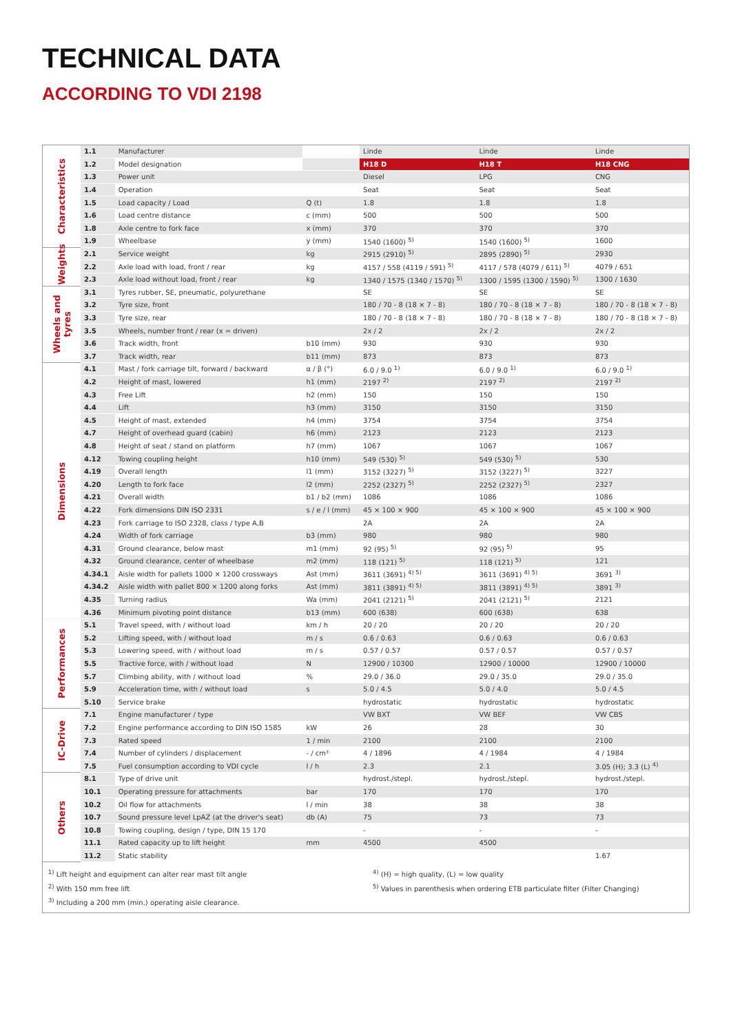TECHNICAL DATA
ACCORDING TO VDI 2198
| Characteristics | 1.1 | Manufacturer | | Linde | Linde | Linde |
| | 1.2 | Model designation | | H18 D | H18 T | H18 CNG |
| | 1.3 | Power unit | | Diesel | LPG | CNG |
| | 1.4 | Operation | | Seat | Seat | Seat |
| | 1.5 | Load capacity / Load | Q (t) | 1.8 | 1.8 | 1.8 |
| | 1.6 | Load centre distance | c (mm) | 500 | 500 | 500 |
| | 1.8 | Axle centre to fork face | x (mm) | 370 | 370 | 370 |
| | 1.9 | Wheelbase | y (mm) | 1540 (1600) <sup>5)</sup> | 1540 (1600) <sup>5)</sup> | 1600 |
| Weights | 2.1 | Service weight | kg | 2915 (2910) <sup>5)</sup> | 2895 (2890) <sup>5)</sup> | 2930 |
| | 2.2 | Axle load with load, front / rear | kg | 4157 / 558 (4119 / 591) <sup>5)</sup> | 4117 / 578 (4079 / 611) <sup>5)</sup> | 4079 / 651 |
| | 2.3 | Axle load without load, front / rear | kg | 1340 / 1575 (1340 / 1570) <sup>5)</sup> | 1300 / 1595 (1300 / 1590) <sup>5)</sup> | 1300 / 1630 |
| Wheels and tyres | 3.1 | Tyres rubber, SE, pneumatic, polyurethane | | SE | SE | SE |
| | 3.2 | Tyre size, front | | 180 / 70 - 8 (18 × 7 - 8) | 180 / 70 - 8 (18 × 7 - 8) | 180 / 70 - 8 (18 × 7 - 8) |
| | 3.3 | Tyre size, rear | | 180 / 70 - 8 (18 × 7 - 8) | 180 / 70 - 8 (18 × 7 - 8) | 180 / 70 - 8 (18 × 7 - 8) |
| | 3.5 | Wheels, number front / rear (x = driven) | | 2x / 2 | 2x / 2 | 2x / 2 |
| | 3.6 | Track width, front | b10 (mm) | 930 | 930 | 930 |
| | 3.7 | Track width, rear | b11 (mm) | 873 | 873 | 873 |
| Dimensions | 4.1 | Mast / fork carriage tilt, forward / backward | α / β (°) | 6.0 / 9.0 <sup>1)</sup> | 6.0 / 9.0 <sup>1)</sup> | 6.0 / 9.0 <sup>1)</sup> |
| | 4.2 | Height of mast, lowered | h1 (mm) | 2197 <sup>2)</sup> | 2197 <sup>2)</sup> | 2197 <sup>2)</sup> |
| | 4.3 | Free Lift | h2 (mm) | 150 | 150 | 150 |
| | 4.4 | Lift | h3 (mm) | 3150 | 3150 | 3150 |
| | 4.5 | Height of mast, extended | h4 (mm) | 3754 | 3754 | 3754 |
| | 4.7 | Height of overhead guard (cabin) | h6 (mm) | 2123 | 2123 | 2123 |
| | 4.8 | Height of seat / stand on platform | h7 (mm) | 1067 | 1067 | 1067 |
| | 4.12 | Towing coupling height | h10 (mm) | 549 (530) <sup>5)</sup> | 549 (530) <sup>5)</sup> | 530 |
| | 4.19 | Overall length | l1 (mm) | 3152 (3227) <sup>5)</sup> | 3152 (3227) <sup>5)</sup> | 3227 |
| | 4.20 | Length to fork face | l2 (mm) | 2252 (2327) <sup>5)</sup> | 2252 (2327) <sup>5)</sup> | 2327 |
| | 4.21 | Overall width | b1 / b2 (mm) | 1086 | 1086 | 1086 |
| | 4.22 | Fork dimensions DIN ISO 2331 | s / e / l (mm) | 45 × 100 × 900 | 45 × 100 × 900 | 45 × 100 × 900 |
| | 4.23 | Fork carriage to ISO 2328, class / type A,B | | 2A | 2A | 2A |
| | 4.24 | Width of fork carriage | b3 (mm) | 980 | 980 | 980 |
| | 4.31 | Ground clearance, below mast | m1 (mm) | 92 (95) <sup>5)</sup> | 92 (95) <sup>5)</sup> | 95 |
| | 4.32 | Ground clearance, center of wheelbase | m2 (mm) | 118 (121) <sup>5)</sup> | 118 (121) <sup>5)</sup> | 121 |
| | 4.34.1 | Aisle width for pallets 1000 × 1200 crossways | Ast (mm) | 3611 (3691) <sup>4) 5)</sup> | 3611 (3691) <sup>4) 5)</sup> | 3691 <sup>3)</sup> |
| | 4.34.2 | Aisle width with pallet 800 × 1200 along forks | Ast (mm) | 3811 (3891) <sup>4) 5)</sup> | 3811 (3891) <sup>4) 5)</sup> | 3891 <sup>3)</sup> |
| | 4.35 | Turning radius | Wa (mm) | 2041 (2121) <sup>5)</sup> | 2041 (2121) <sup>5)</sup> | 2121 |
| | 4.36 | Minimum pivoting point distance | b13 (mm) | 600 (638) | 600 (638) | 638 |
| Performances | 5.1 | Travel speed, with / without load | km / h | 20 / 20 | 20 / 20 | 20 / 20 |
| | 5.2 | Lifting speed, with / without load | m / s | 0.6 / 0.63 | 0.6 / 0.63 | 0.6 / 0.63 |
| | 5.3 | Lowering speed, with / without load | m / s | 0.57 / 0.57 | 0.57 / 0.57 | 0.57 / 0.57 |
| | 5.5 | Tractive force, with / without load | N | 12900 / 10300 | 12900 / 10000 | 12900 / 10000 |
| | 5.7 | Climbing ability, with / without load | % | 29.0 / 36.0 | 29.0 / 35.0 | 29.0 / 35.0 |
| | 5.9 | Acceleration time, with / without load | s | 5.0 / 4.5 | 5.0 / 4.0 | 5.0 / 4.5 |
| | 5.10 | Service brake | | hydrostatic | hydrostatic | hydrostatic |
| IC-Drive | 7.1 | Engine manufacturer / type | | VW BXT | VW BEF | VW CBS |
| | 7.2 | Engine performance according to DIN ISO 1585 | kW | 26 | 28 | 30 |
| | 7.3 | Rated speed | 1 / min | 2100 | 2100 | 2100 |
| | 7.4 | Number of cylinders / displacement | - / cm³ | 4 / 1896 | 4 / 1984 | 4 / 1984 |
| | 7.5 | Fuel consumption according to VDI cycle | l / h | 2.3 | 2.1 | 3.05 (H); 3.3 (L) <sup>4)</sup> |
| Others | 8.1 | Type of drive unit | | hydrost./stepl. | hydrost./stepl. | hydrost./stepl. |
| | 10.1 | Operating pressure for attachments | bar | 170 | 170 | 170 |
| | 10.2 | Oil flow for attachments | l / min | 38 | 38 | 38 |
| | 10.7 | Sound pressure level LpAZ (at the driver's seat) | db (A) | 75 | 73 | 73 |
| | 10.8 | Towing coupling, design / type, DIN 15 170 | | - | - | - |
| | 11.1 | Rated capacity up to lift height | mm | 4500 | 4500 | |
| | 11.2 | Static stability | | | | 1.67 |
<sup>1)</sup> Lift height and equipment can alter rear mast tilt angle
<sup>2)</sup> With 150 mm free lift
<sup>3)</sup> Including a 200 mm (min.) operating aisle clearance.
<sup>4)</sup> (H) = high quality, (L) = low quality
<sup>5)</sup> Values in parenthesis when ordering ETB particulate filter (Filter Changing)